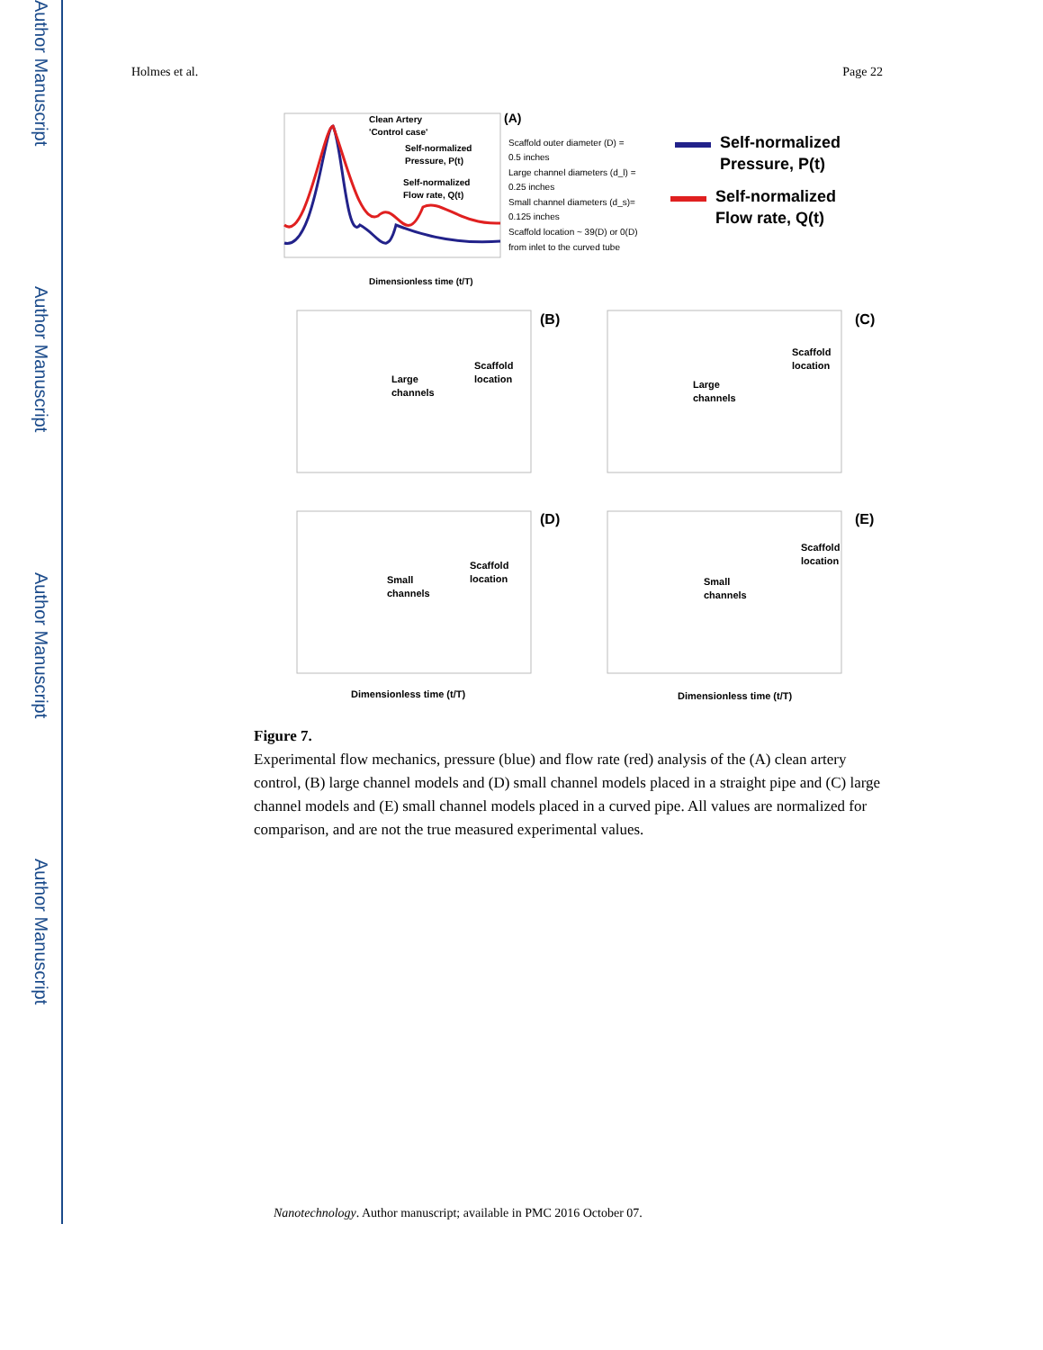Author Manuscript
Author Manuscript
Author Manuscript
Author Manuscript
Holmes et al. Page 22
Clean Artery
'Control case'
Self-normalized
Pressure, P(t)
Self-normalized
Flow rate, Q(t)
Dimensionless time (t/T)
(A)
Scaffold outer diameter (D) =
0.5 inches
Large channel diameters (d_l) =
0.25 inches
Small channel diameters (d_s)=
0.125 inches
Scaffold location ~ 39(D) or 0(D)
from inlet to the curved tube
Self-normalized
Pressure, P(t)
Self-normalized
Flow rate, Q(t)
(B)
(C)
(D)
(E)
Large
channels
Scaffold
location
Large
channels
Scaffold
location
Small
channels
Scaffold
location
Small
channels
Scaffold
location
Dimensionless time (t/T)
Dimensionless time (t/T)
Figure 7.
Experimental flow mechanics, pressure (blue) and flow rate (red) analysis of the (A) clean artery control, (B) large channel models and (D) small channel models placed in a straight pipe and (C) large channel models and (E) small channel models placed in a curved pipe. All values are normalized for comparison, and are not the true measured experimental values.
Nanotechnology. Author manuscript; available in PMC 2016 October 07.